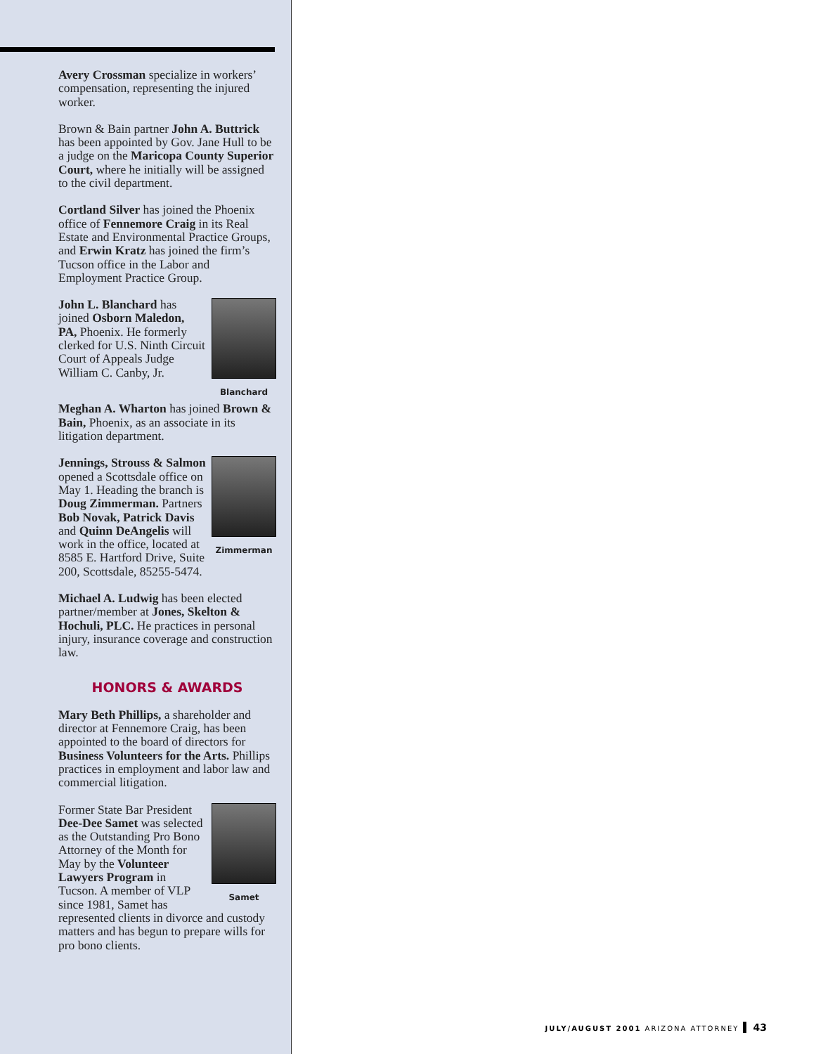Avery Crossman specialize in workers’ compensation, representing the injured worker.
Brown & Bain partner John A. Buttrick has been appointed by Gov. Jane Hull to be a judge on the Maricopa County Superior Court, where he initially will be assigned to the civil department.
Cortland Silver has joined the Phoenix office of Fennemore Craig in its Real Estate and Environmental Practice Groups, and Erwin Kratz has joined the firm’s Tucson office in the Labor and Employment Practice Group.
Blanchard
John L. Blanchard has joined Osborn Maledon, PA, Phoenix. He formerly clerked for U.S. Ninth Circuit Court of Appeals Judge William C. Canby, Jr.
Meghan A. Wharton has joined Brown & Bain, Phoenix, as an associate in its litigation department.
Zimmerman
Jennings, Strouss & Salmon opened a Scottsdale office on May 1. Heading the branch is Doug Zimmerman. Partners Bob Novak, Patrick Davis and Quinn DeAngelis will work in the office, located at 8585 E. Hartford Drive, Suite 200, Scottsdale, 85255-5474.
Michael A. Ludwig has been elected partner/member at Jones, Skelton & Hochuli, PLC. He practices in personal injury, insurance coverage and construction law.
HONORS & AWARDS
Mary Beth Phillips, a shareholder and director at Fennemore Craig, has been appointed to the board of directors for Business Volunteers for the Arts. Phillips practices in employment and labor law and commercial litigation.
Samet
Former State Bar President Dee-Dee Samet was selected as the Outstanding Pro Bono Attorney of the Month for May by the Volunteer Lawyers Program in Tucson. A member of VLP since 1981, Samet has represented clients in divorce and custody matters and has begun to prepare wills for pro bono clients.
JULY/AUGUST 2001 ARIZONA ATTORNEY 43